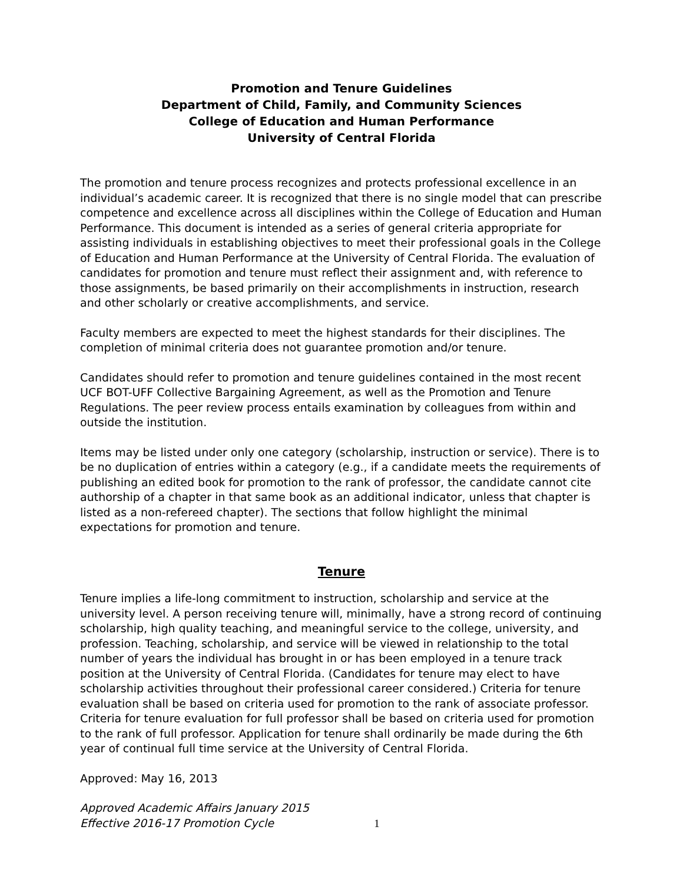Promotion and Tenure Guidelines
Department of Child, Family, and Community Sciences
College of Education and Human Performance
University of Central Florida
The promotion and tenure process recognizes and protects professional excellence in an individual’s academic career. It is recognized that there is no single model that can prescribe competence and excellence across all disciplines within the College of Education and Human Performance. This document is intended as a series of general criteria appropriate for assisting individuals in establishing objectives to meet their professional goals in the College of Education and Human Performance at the University of Central Florida. The evaluation of candidates for promotion and tenure must reflect their assignment and, with reference to those assignments, be based primarily on their accomplishments in instruction, research and other scholarly or creative accomplishments, and service.
Faculty members are expected to meet the highest standards for their disciplines. The completion of minimal criteria does not guarantee promotion and/or tenure.
Candidates should refer to promotion and tenure guidelines contained in the most recent UCF BOT-UFF Collective Bargaining Agreement, as well as the Promotion and Tenure Regulations. The peer review process entails examination by colleagues from within and outside the institution.
Items may be listed under only one category (scholarship, instruction or service). There is to be no duplication of entries within a category (e.g., if a candidate meets the requirements of publishing an edited book for promotion to the rank of professor, the candidate cannot cite authorship of a chapter in that same book as an additional indicator, unless that chapter is listed as a non-refereed chapter). The sections that follow highlight the minimal expectations for promotion and tenure.
Tenure
Tenure implies a life-long commitment to instruction, scholarship and service at the university level. A person receiving tenure will, minimally, have a strong record of continuing scholarship, high quality teaching, and meaningful service to the college, university, and profession. Teaching, scholarship, and service will be viewed in relationship to the total number of years the individual has brought in or has been employed in a tenure track position at the University of Central Florida. (Candidates for tenure may elect to have scholarship activities throughout their professional career considered.) Criteria for tenure evaluation shall be based on criteria used for promotion to the rank of associate professor. Criteria for tenure evaluation for full professor shall be based on criteria used for promotion to the rank of full professor. Application for tenure shall ordinarily be made during the 6th year of continual full time service at the University of Central Florida.
Approved: May 16, 2013
Approved Academic Affairs January 2015
Effective 2016-17 Promotion Cycle
1